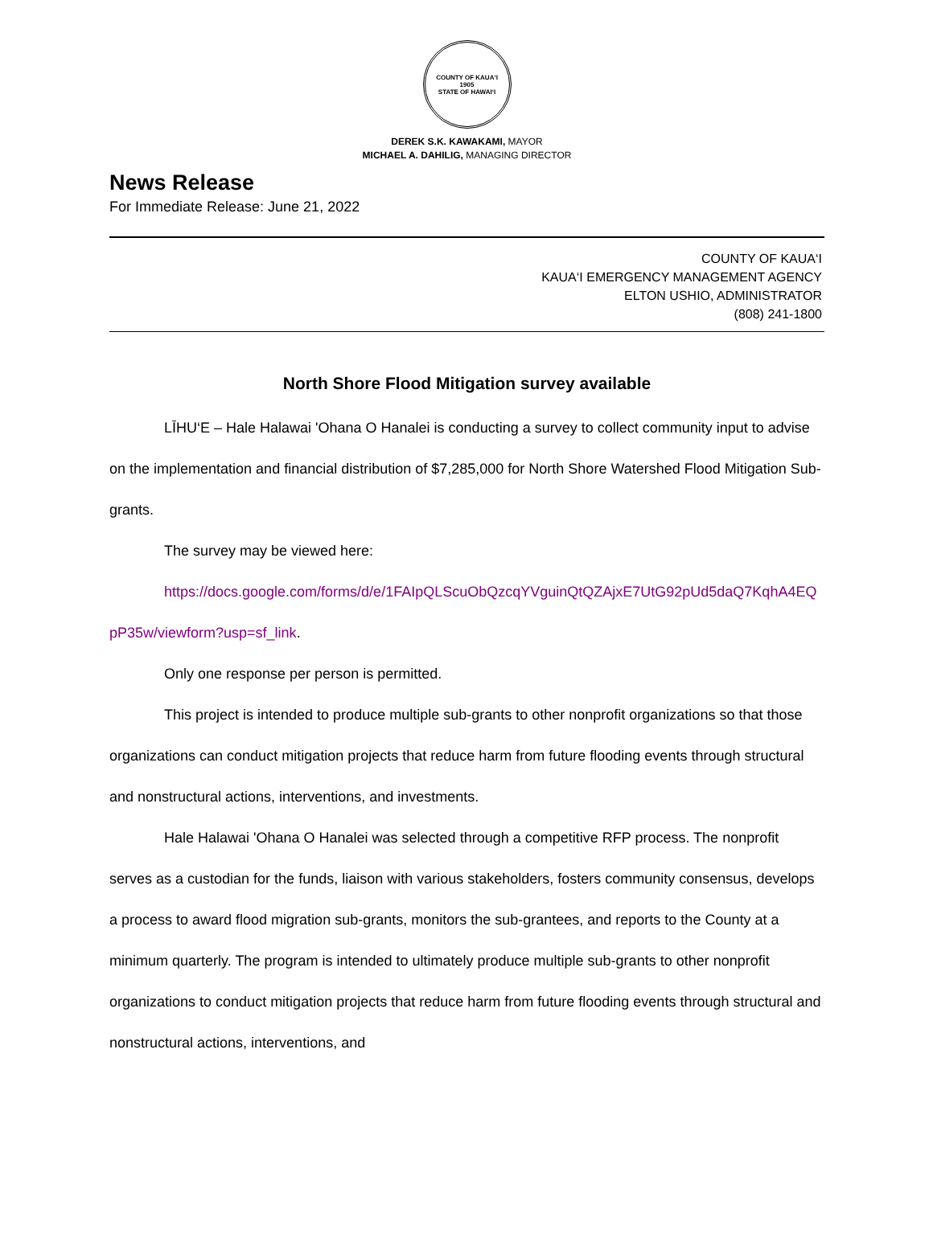COUNTY OF KAUA‘I
1905
STATE OF HAWAI‘I
DEREK S.K. KAWAKAMI, MAYOR
MICHAEL A. DAHILIG, MANAGING DIRECTOR
News Release
For Immediate Release: June 21, 2022
COUNTY OF KAUA‘I
KAUA‘I EMERGENCY MANAGEMENT AGENCY
ELTON USHIO, ADMINISTRATOR
(808) 241-1800
North Shore Flood Mitigation survey available
LĪHU‘E – Hale Halawai 'Ohana O Hanalei is conducting a survey to collect community input to advise on the implementation and financial distribution of $7,285,000 for North Shore Watershed Flood Mitigation Sub-grants.
The survey may be viewed here:
https://docs.google.com/forms/d/e/1FAIpQLScuObQzcqYVguinQtQZAjxE7UtG92pUd5daQ7KqhA4EQpP35w/viewform?usp=sf_link.
Only one response per person is permitted.
This project is intended to produce multiple sub-grants to other nonprofit organizations so that those organizations can conduct mitigation projects that reduce harm from future flooding events through structural and nonstructural actions, interventions, and investments.
Hale Halawai 'Ohana O Hanalei was selected through a competitive RFP process. The nonprofit serves as a custodian for the funds, liaison with various stakeholders, fosters community consensus, develops a process to award flood migration sub-grants, monitors the sub-grantees, and reports to the County at a minimum quarterly. The program is intended to ultimately produce multiple sub-grants to other nonprofit organizations to conduct mitigation projects that reduce harm from future flooding events through structural and nonstructural actions, interventions, and